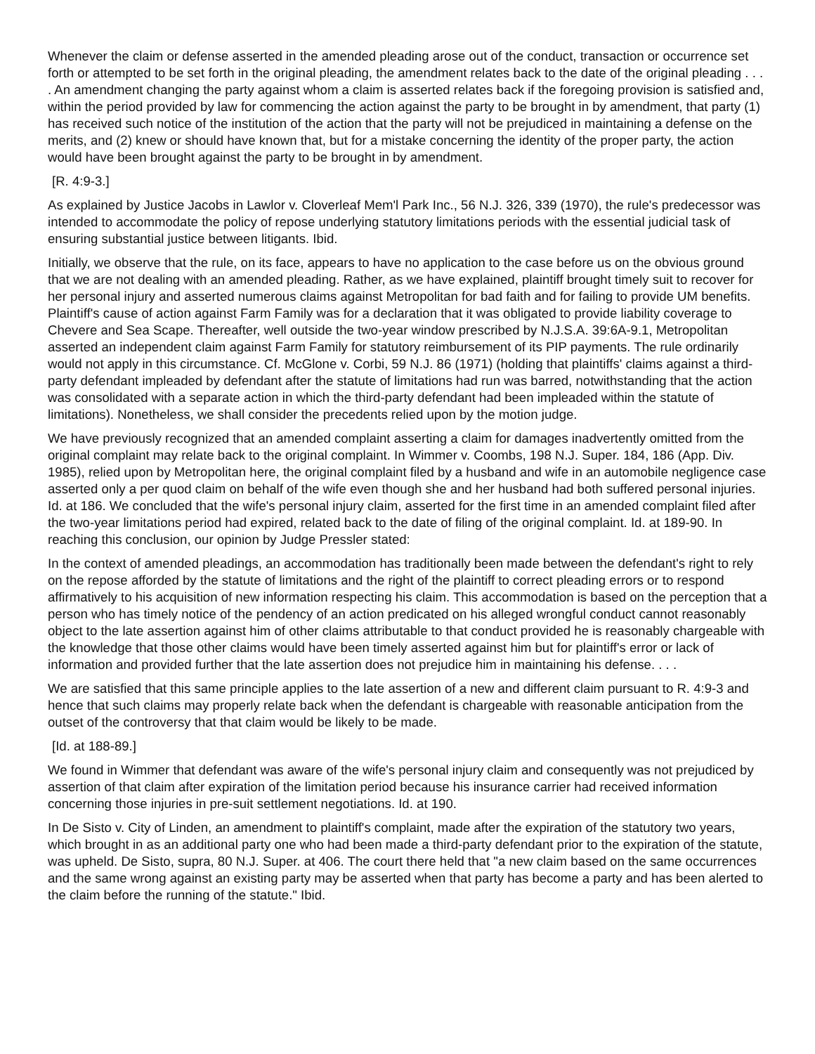Whenever the claim or defense asserted in the amended pleading arose out of the conduct, transaction or occurrence set forth or attempted to be set forth in the original pleading, the amendment relates back to the date of the original pleading . . . . An amendment changing the party against whom a claim is asserted relates back if the foregoing provision is satisfied and, within the period provided by law for commencing the action against the party to be brought in by amendment, that party (1) has received such notice of the institution of the action that the party will not be prejudiced in maintaining a defense on the merits, and (2) knew or should have known that, but for a mistake concerning the identity of the proper party, the action would have been brought against the party to be brought in by amendment.
[R. 4:9-3.]
As explained by Justice Jacobs in Lawlor v. Cloverleaf Mem'l Park Inc., 56 N.J. 326, 339 (1970), the rule's predecessor was intended to accommodate the policy of repose underlying statutory limitations periods with the essential judicial task of ensuring substantial justice between litigants. Ibid.
Initially, we observe that the rule, on its face, appears to have no application to the case before us on the obvious ground that we are not dealing with an amended pleading. Rather, as we have explained, plaintiff brought timely suit to recover for her personal injury and asserted numerous claims against Metropolitan for bad faith and for failing to provide UM benefits. Plaintiff's cause of action against Farm Family was for a declaration that it was obligated to provide liability coverage to Chevere and Sea Scape. Thereafter, well outside the two-year window prescribed by N.J.S.A. 39:6A-9.1, Metropolitan asserted an independent claim against Farm Family for statutory reimbursement of its PIP payments. The rule ordinarily would not apply in this circumstance. Cf. McGlone v. Corbi, 59 N.J. 86 (1971) (holding that plaintiffs' claims against a third-party defendant impleaded by defendant after the statute of limitations had run was barred, notwithstanding that the action was consolidated with a separate action in which the third-party defendant had been impleaded within the statute of limitations). Nonetheless, we shall consider the precedents relied upon by the motion judge.
We have previously recognized that an amended complaint asserting a claim for damages inadvertently omitted from the original complaint may relate back to the original complaint. In Wimmer v. Coombs, 198 N.J. Super. 184, 186 (App. Div. 1985), relied upon by Metropolitan here, the original complaint filed by a husband and wife in an automobile negligence case asserted only a per quod claim on behalf of the wife even though she and her husband had both suffered personal injuries. Id. at 186. We concluded that the wife's personal injury claim, asserted for the first time in an amended complaint filed after the two-year limitations period had expired, related back to the date of filing of the original complaint. Id. at 189-90. In reaching this conclusion, our opinion by Judge Pressler stated:
In the context of amended pleadings, an accommodation has traditionally been made between the defendant's right to rely on the repose afforded by the statute of limitations and the right of the plaintiff to correct pleading errors or to respond affirmatively to his acquisition of new information respecting his claim. This accommodation is based on the perception that a person who has timely notice of the pendency of an action predicated on his alleged wrongful conduct cannot reasonably object to the late assertion against him of other claims attributable to that conduct provided he is reasonably chargeable with the knowledge that those other claims would have been timely asserted against him but for plaintiff's error or lack of information and provided further that the late assertion does not prejudice him in maintaining his defense. . . .
We are satisfied that this same principle applies to the late assertion of a new and different claim pursuant to R. 4:9-3 and hence that such claims may properly relate back when the defendant is chargeable with reasonable anticipation from the outset of the controversy that that claim would be likely to be made.
[Id. at 188-89.]
We found in Wimmer that defendant was aware of the wife's personal injury claim and consequently was not prejudiced by assertion of that claim after expiration of the limitation period because his insurance carrier had received information concerning those injuries in pre-suit settlement negotiations. Id. at 190.
In De Sisto v. City of Linden, an amendment to plaintiff's complaint, made after the expiration of the statutory two years, which brought in as an additional party one who had been made a third-party defendant prior to the expiration of the statute, was upheld. De Sisto, supra, 80 N.J. Super. at 406. The court there held that "a new claim based on the same occurrences and the same wrong against an existing party may be asserted when that party has become a party and has been alerted to the claim before the running of the statute." Ibid.